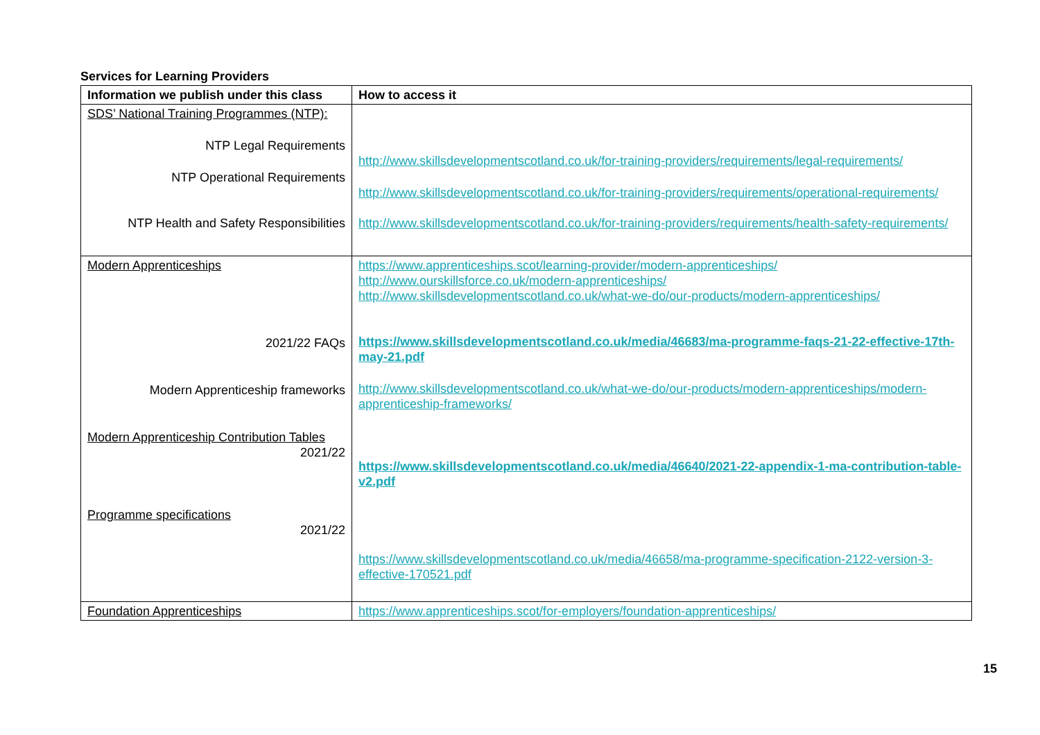Services for Learning Providers
| Information we publish under this class | How to access it |
| --- | --- |
| SDS’ National Training Programmes (NTP): NTP Legal Requirements NTP Operational Requirements NTP Health and Safety Responsibilities | http://www.skillsdevelopmentscotland.co.uk/for-training-providers/requirements/legal-requirements/ http://www.skillsdevelopmentscotland.co.uk/for-training-providers/requirements/operational-requirements/ http://www.skillsdevelopmentscotland.co.uk/for-training-providers/requirements/health-safety-requirements/ |
| Modern Apprenticeships 2021/22 FAQs Modern Apprenticeship frameworks Modern Apprenticeship Contribution Tables 2021/22 Programme specifications 2021/22 | https://www.apprenticeships.scot/learning-provider/modern-apprenticeships/ http://www.ourskillsforce.co.uk/modern-apprenticeships/ http://www.skillsdevelopmentscotland.co.uk/what-we-do/our-products/modern-apprenticeships/ https://www.skillsdevelopmentscotland.co.uk/media/46683/ma-programme-faqs-21-22-effective-17th-may-21.pdf http://www.skillsdevelopmentscotland.co.uk/what-we-do/our-products/modern-apprenticeships/modern-apprenticeship-frameworks/ https://www.skillsdevelopmentscotland.co.uk/media/46640/2021-22-appendix-1-ma-contribution-table-v2.pdf https://www.skillsdevelopmentscotland.co.uk/media/46658/ma-programme-specification-2122-version-3-effective-170521.pdf |
| Foundation Apprenticeships | https://www.apprenticeships.scot/for-employers/foundation-apprenticeships/ |
15